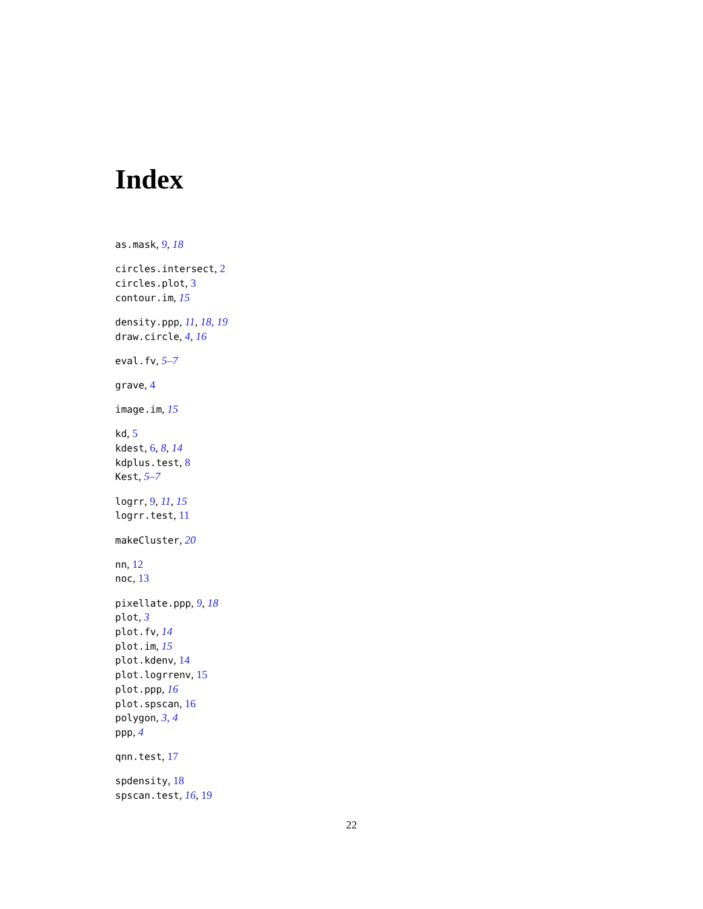Index
as.mask, 9, 18
circles.intersect, 2
circles.plot, 3
contour.im, 15
density.ppp, 11, 18, 19
draw.circle, 4, 16
eval.fv, 5–7
grave, 4
image.im, 15
kd, 5
kdest, 6, 8, 14
kdplus.test, 8
Kest, 5–7
logrr, 9, 11, 15
logrr.test, 11
makeCluster, 20
nn, 12
noc, 13
pixellate.ppp, 9, 18
plot, 3
plot.fv, 14
plot.im, 15
plot.kdenv, 14
plot.logrrenv, 15
plot.ppp, 16
plot.spscan, 16
polygon, 3, 4
ppp, 4
qnn.test, 17
spdensity, 18
spscan.test, 16, 19
22